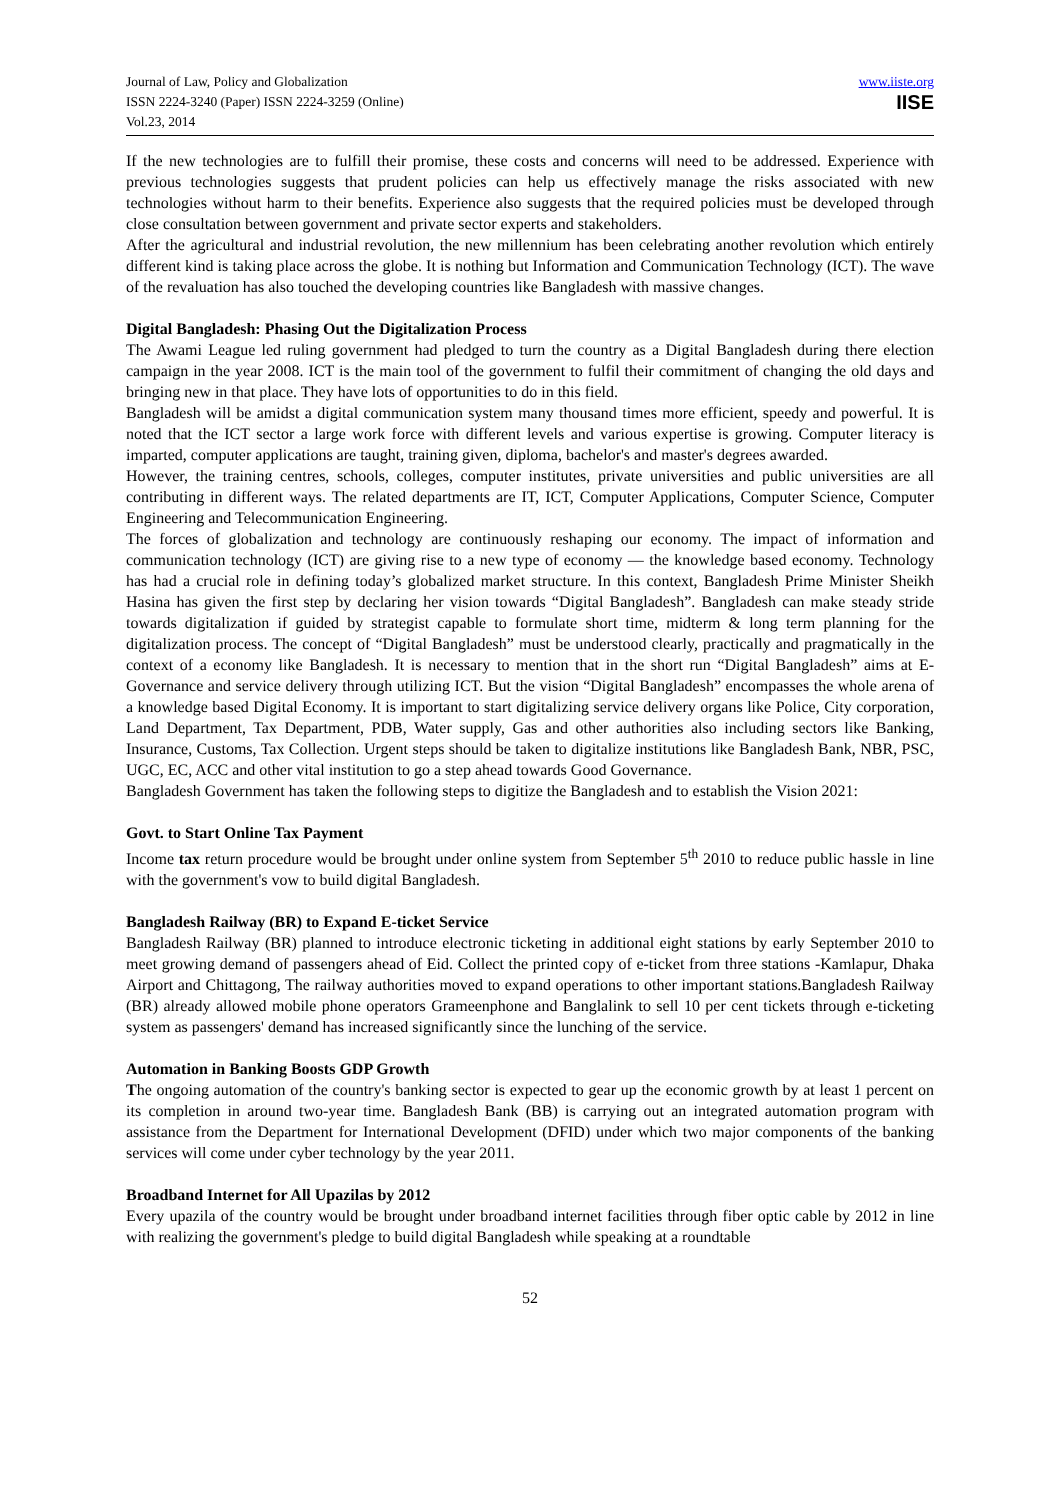Journal of Law, Policy and Globalization
ISSN 2224-3240 (Paper) ISSN 2224-3259 (Online)
Vol.23, 2014
www.iiste.org
IISE
If the new technologies are to fulfill their promise, these costs and concerns will need to be addressed. Experience with previous technologies suggests that prudent policies can help us effectively manage the risks associated with new technologies without harm to their benefits. Experience also suggests that the required policies must be developed through close consultation between government and private sector experts and stakeholders.
After the agricultural and industrial revolution, the new millennium has been celebrating another revolution which entirely different kind is taking place across the globe. It is nothing but Information and Communication Technology (ICT). The wave of the revaluation has also touched the developing countries like Bangladesh with massive changes.
Digital Bangladesh: Phasing Out the Digitalization Process
The Awami League led ruling government had pledged to turn the country as a Digital Bangladesh during there election campaign in the year 2008. ICT is the main tool of the government to fulfil their commitment of changing the old days and bringing new in that place. They have lots of opportunities to do in this field.
Bangladesh will be amidst a digital communication system many thousand times more efficient, speedy and powerful. It is noted that the ICT sector a large work force with different levels and various expertise is growing. Computer literacy is imparted, computer applications are taught, training given, diploma, bachelor's and master's degrees awarded.
However, the training centres, schools, colleges, computer institutes, private universities and public universities are all contributing in different ways. The related departments are IT, ICT, Computer Applications, Computer Science, Computer Engineering and Telecommunication Engineering.
The forces of globalization and technology are continuously reshaping our economy. The impact of information and communication technology (ICT) are giving rise to a new type of economy — the knowledge based economy. Technology has had a crucial role in defining today’s globalized market structure. In this context, Bangladesh Prime Minister Sheikh Hasina has given the first step by declaring her vision towards “Digital Bangladesh”. Bangladesh can make steady stride towards digitalization if guided by strategist capable to formulate short time, midterm & long term planning for the digitalization process. The concept of “Digital Bangladesh” must be understood clearly, practically and pragmatically in the context of a economy like Bangladesh. It is necessary to mention that in the short run “Digital Bangladesh” aims at E-Governance and service delivery through utilizing ICT. But the vision “Digital Bangladesh” encompasses the whole arena of a knowledge based Digital Economy. It is important to start digitalizing service delivery organs like Police, City corporation, Land Department, Tax Department, PDB, Water supply, Gas and other authorities also including sectors like Banking, Insurance, Customs, Tax Collection. Urgent steps should be taken to digitalize institutions like Bangladesh Bank, NBR, PSC, UGC, EC, ACC and other vital institution to go a step ahead towards Good Governance.
Bangladesh Government has taken the following steps to digitize the Bangladesh and to establish the Vision 2021:
Govt. to Start Online Tax Payment
Income tax return procedure would be brought under online system from September 5<sup>th</sup> 2010 to reduce public hassle in line with the government's vow to build digital Bangladesh.
Bangladesh Railway (BR) to Expand E-ticket Service
Bangladesh Railway (BR) planned to introduce electronic ticketing in additional eight stations by early September 2010 to meet growing demand of passengers ahead of Eid. Collect the printed copy of e-ticket from three stations -Kamlapur, Dhaka Airport and Chittagong, The railway authorities moved to expand operations to other important stations.Bangladesh Railway (BR) already allowed mobile phone operators Grameenphone and Banglalink to sell 10 per cent tickets through e-ticketing system as passengers' demand has increased significantly since the lunching of the service.
Automation in Banking Boosts GDP Growth
The ongoing automation of the country's banking sector is expected to gear up the economic growth by at least 1 percent on its completion in around two-year time. Bangladesh Bank (BB) is carrying out an integrated automation program with assistance from the Department for International Development (DFID) under which two major components of the banking services will come under cyber technology by the year 2011.
Broadband Internet for All Upazilas by 2012
Every upazila of the country would be brought under broadband internet facilities through fiber optic cable by 2012 in line with realizing the government's pledge to build digital Bangladesh while speaking at a roundtable
52